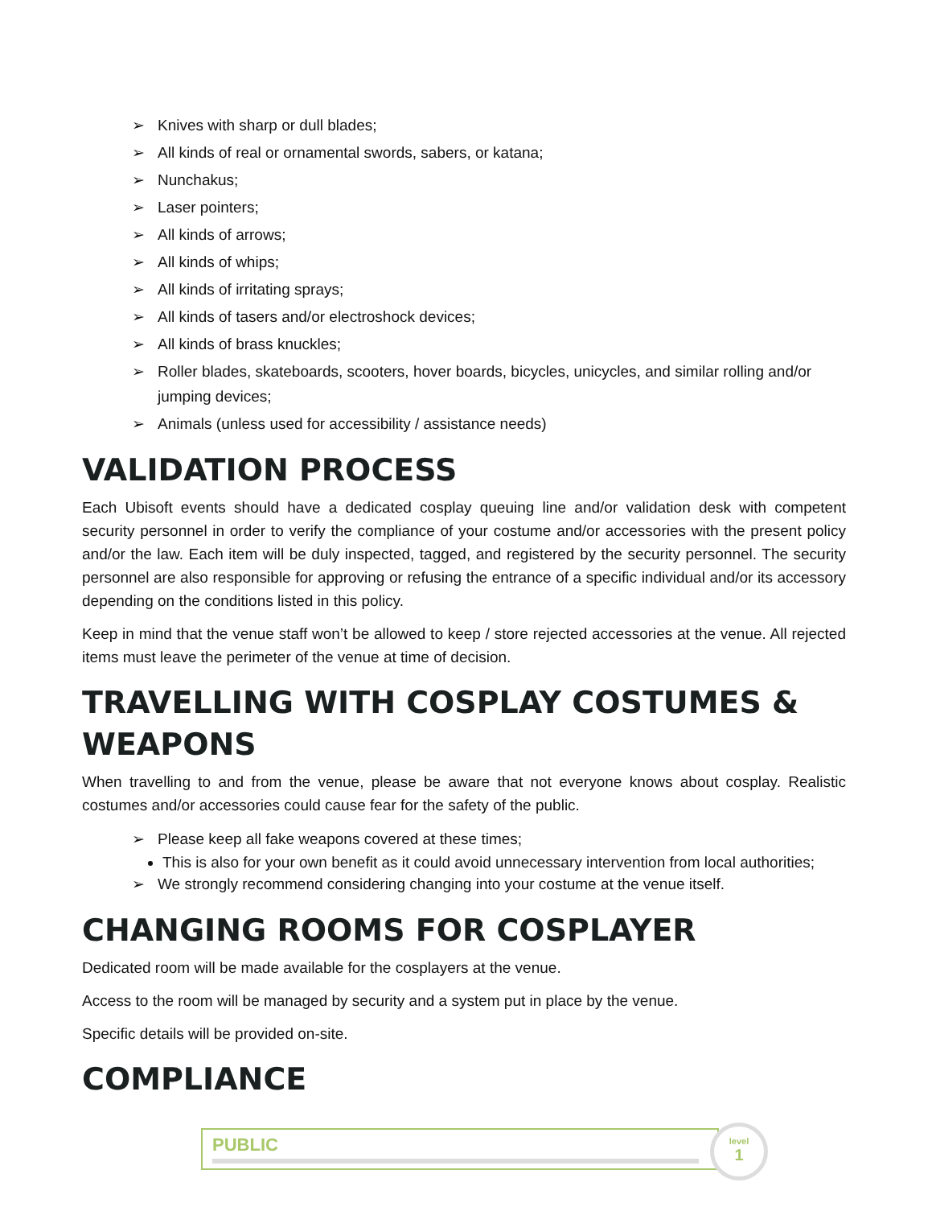➢ Knives with sharp or dull blades;
➢ All kinds of real or ornamental swords, sabers, or katana;
➢ Nunchakus;
➢ Laser pointers;
➢ All kinds of arrows;
➢ All kinds of whips;
➢ All kinds of irritating sprays;
➢ All kinds of tasers and/or electroshock devices;
➢ All kinds of brass knuckles;
➢ Roller blades, skateboards, scooters, hover boards, bicycles, unicycles, and similar rolling and/or jumping devices;
➢ Animals (unless used for accessibility / assistance needs)
VALIDATION PROCESS
Each Ubisoft events should have a dedicated cosplay queuing line and/or validation desk with competent security personnel in order to verify the compliance of your costume and/or accessories with the present policy and/or the law. Each item will be duly inspected, tagged, and registered by the security personnel. The security personnel are also responsible for approving or refusing the entrance of a specific individual and/or its accessory depending on the conditions listed in this policy.
Keep in mind that the venue staff won’t be allowed to keep / store rejected accessories at the venue. All rejected items must leave the perimeter of the venue at time of decision.
TRAVELLING WITH COSPLAY COSTUMES & WEAPONS
When travelling to and from the venue, please be aware that not everyone knows about cosplay. Realistic costumes and/or accessories could cause fear for the safety of the public.
➢ Please keep all fake weapons covered at these times;
This is also for your own benefit as it could avoid unnecessary intervention from local authorities;
➢ We strongly recommend considering changing into your costume at the venue itself.
CHANGING ROOMS FOR COSPLAYER
Dedicated room will be made available for the cosplayers at the venue.
Access to the room will be managed by security and a system put in place by the venue.
Specific details will be provided on-site.
COMPLIANCE
PUBLIC
level
1